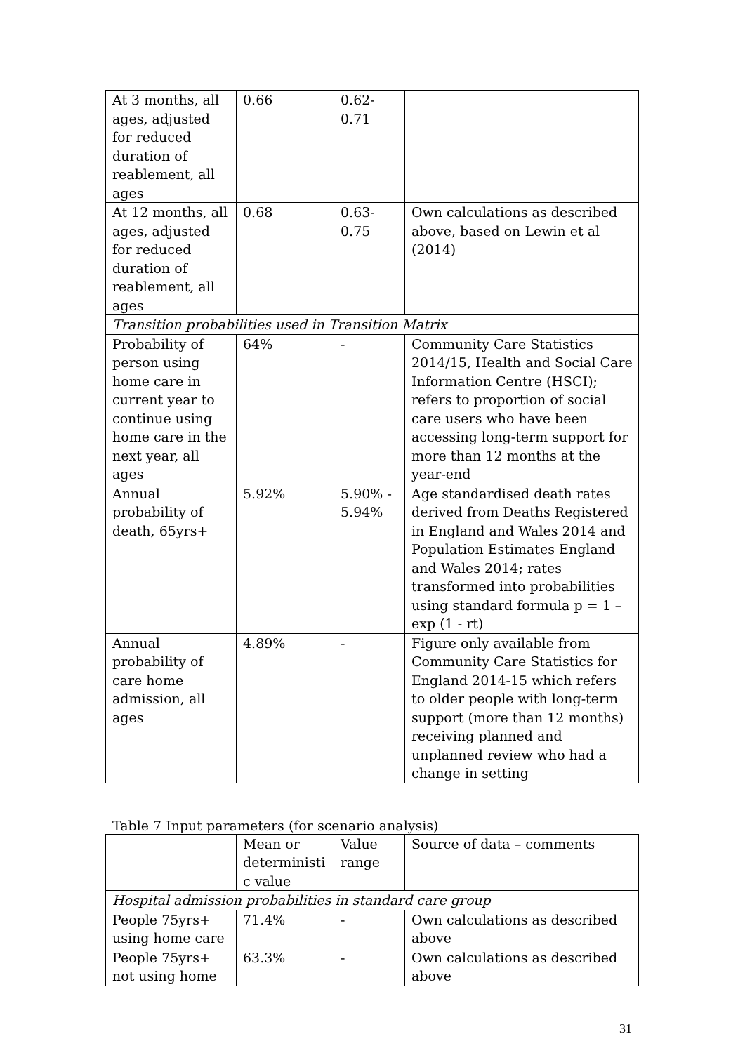| At 3 months, all ages, adjusted for reduced duration of reablement, all ages | 0.66 | 0.62- 0.71 | |
| At 12 months, all ages, adjusted for reduced duration of reablement, all ages | 0.68 | 0.63- 0.75 | Own calculations as described above, based on Lewin et al (2014) |
| Transition probabilities used in Transition Matrix | | | |
| Probability of person using home care in current year to continue using home care in the next year, all ages | 64% | - | Community Care Statistics 2014/15, Health and Social Care Information Centre (HSCI); refers to proportion of social care users who have been accessing long-term support for more than 12 months at the year-end |
| Annual probability of death, 65yrs+ | 5.92% | 5.90% - 5.94% | Age standardised death rates derived from Deaths Registered in England and Wales 2014 and Population Estimates England and Wales 2014; rates transformed into probabilities using standard formula p = 1 – exp (1 - rt) |
| Annual probability of care home admission, all ages | 4.89% | - | Figure only available from Community Care Statistics for England 2014-15 which refers to older people with long-term support (more than 12 months) receiving planned and unplanned review who had a change in setting |
Table 7 Input parameters (for scenario analysis)
| | Mean or deterministi c value | Value range | Source of data – comments |
| --- | --- | --- | --- |
| Hospital admission probabilities in standard care group | | | |
| People 75yrs+ using home care | 71.4% | - | Own calculations as described above |
| People 75yrs+ not using home | 63.3% | - | Own calculations as described above |
31